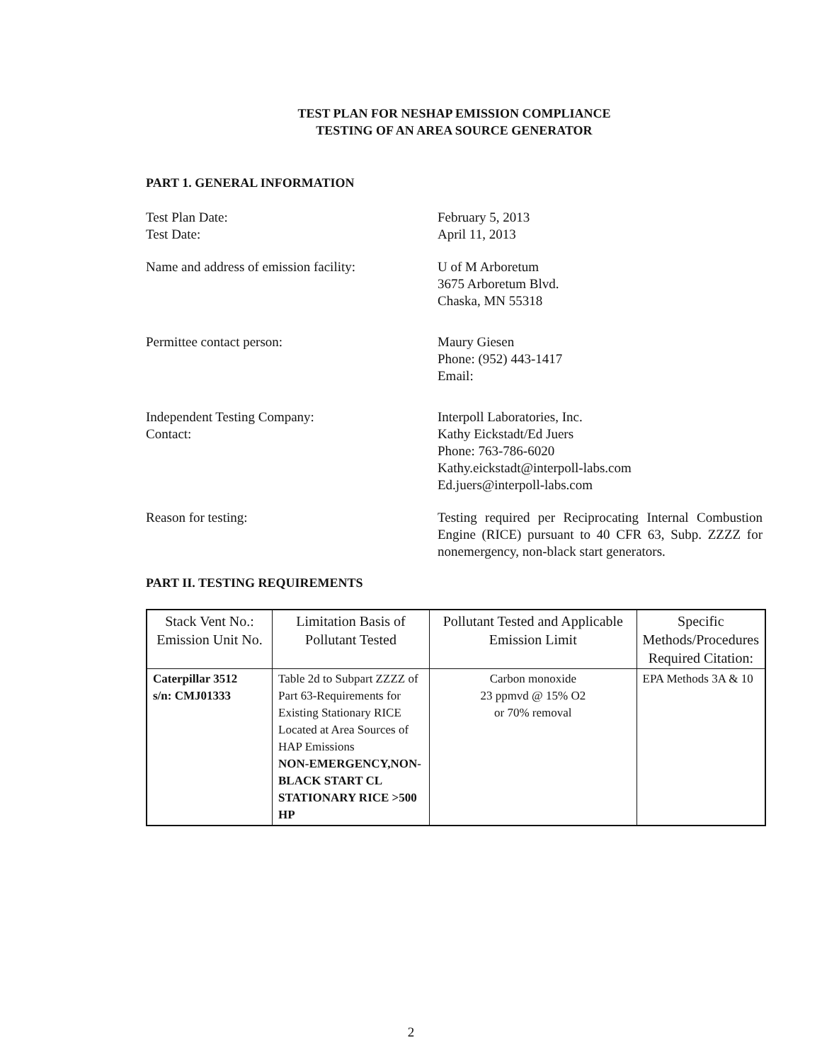TEST PLAN FOR NESHAP EMISSION COMPLIANCE
TESTING OF AN AREA SOURCE GENERATOR
PART 1. GENERAL INFORMATION
Test Plan Date:
Test Date:
February 5, 2013
April 11, 2013
Name and address of emission facility:
U of M Arboretum
3675 Arboretum Blvd.
Chaska, MN 55318
Permittee contact person: Maury Giesen
Phone: (952) 443-1417
Email:
Independent Testing Company:
Contact:
Interpoll Laboratories, Inc.
Kathy Eickstadt/Ed Juers
Phone: 763-786-6020
Kathy.eickstadt@interpoll-labs.com
Ed.juers@interpoll-labs.com
Reason for testing: Testing required per Reciprocating Internal Combustion Engine (RICE) pursuant to 40 CFR 63, Subp. ZZZZ for nonemergency, non-black start generators.
PART II. TESTING REQUIREMENTS
| Stack Vent No.: Emission Unit No. | Limitation Basis of Pollutant Tested | Pollutant Tested and Applicable Emission Limit | Specific Methods/Procedures Required Citation: |
| --- | --- | --- | --- |
| Caterpillar 3512 s/n: CMJ01333 | Table 2d to Subpart ZZZZ of Part 63-Requirements for Existing Stationary RICE Located at Area Sources of HAP Emissions NON-EMERGENCY,NON-BLACK START CL STATIONARY RICE >500 HP | Carbon monoxide 23 ppmvd @ 15% O2 or 70% removal | EPA Methods 3A & 10 |
2